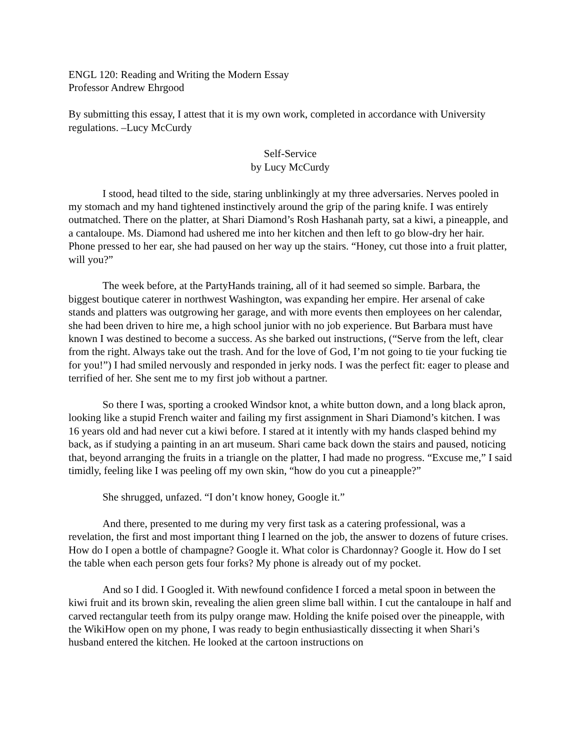ENGL 120: Reading and Writing the Modern Essay
Professor Andrew Ehrgood
By submitting this essay, I attest that it is my own work, completed in accordance with University regulations. –Lucy McCurdy
Self-Service
by Lucy McCurdy
I stood, head tilted to the side, staring unblinkingly at my three adversaries. Nerves pooled in my stomach and my hand tightened instinctively around the grip of the paring knife. I was entirely outmatched. There on the platter, at Shari Diamond’s Rosh Hashanah party, sat a kiwi, a pineapple, and a cantaloupe. Ms. Diamond had ushered me into her kitchen and then left to go blow-dry her hair. Phone pressed to her ear, she had paused on her way up the stairs. “Honey, cut those into a fruit platter, will you?”
The week before, at the PartyHands training, all of it had seemed so simple. Barbara, the biggest boutique caterer in northwest Washington, was expanding her empire. Her arsenal of cake stands and platters was outgrowing her garage, and with more events then employees on her calendar, she had been driven to hire me, a high school junior with no job experience. But Barbara must have known I was destined to become a success. As she barked out instructions, (“Serve from the left, clear from the right. Always take out the trash. And for the love of God, I’m not going to tie your fucking tie for you!”) I had smiled nervously and responded in jerky nods. I was the perfect fit: eager to please and terrified of her. She sent me to my first job without a partner.
So there I was, sporting a crooked Windsor knot, a white button down, and a long black apron, looking like a stupid French waiter and failing my first assignment in Shari Diamond’s kitchen. I was 16 years old and had never cut a kiwi before. I stared at it intently with my hands clasped behind my back, as if studying a painting in an art museum. Shari came back down the stairs and paused, noticing that, beyond arranging the fruits in a triangle on the platter, I had made no progress. “Excuse me,” I said timidly, feeling like I was peeling off my own skin, “how do you cut a pineapple?”
She shrugged, unfazed. “I don’t know honey, Google it.”
And there, presented to me during my very first task as a catering professional, was a revelation, the first and most important thing I learned on the job, the answer to dozens of future crises. How do I open a bottle of champagne? Google it. What color is Chardonnay? Google it. How do I set the table when each person gets four forks? My phone is already out of my pocket.
And so I did. I Googled it. With newfound confidence I forced a metal spoon in between the kiwi fruit and its brown skin, revealing the alien green slime ball within. I cut the cantaloupe in half and carved rectangular teeth from its pulpy orange maw. Holding the knife poised over the pineapple, with the WikiHow open on my phone, I was ready to begin enthusiastically dissecting it when Shari’s husband entered the kitchen. He looked at the cartoon instructions on